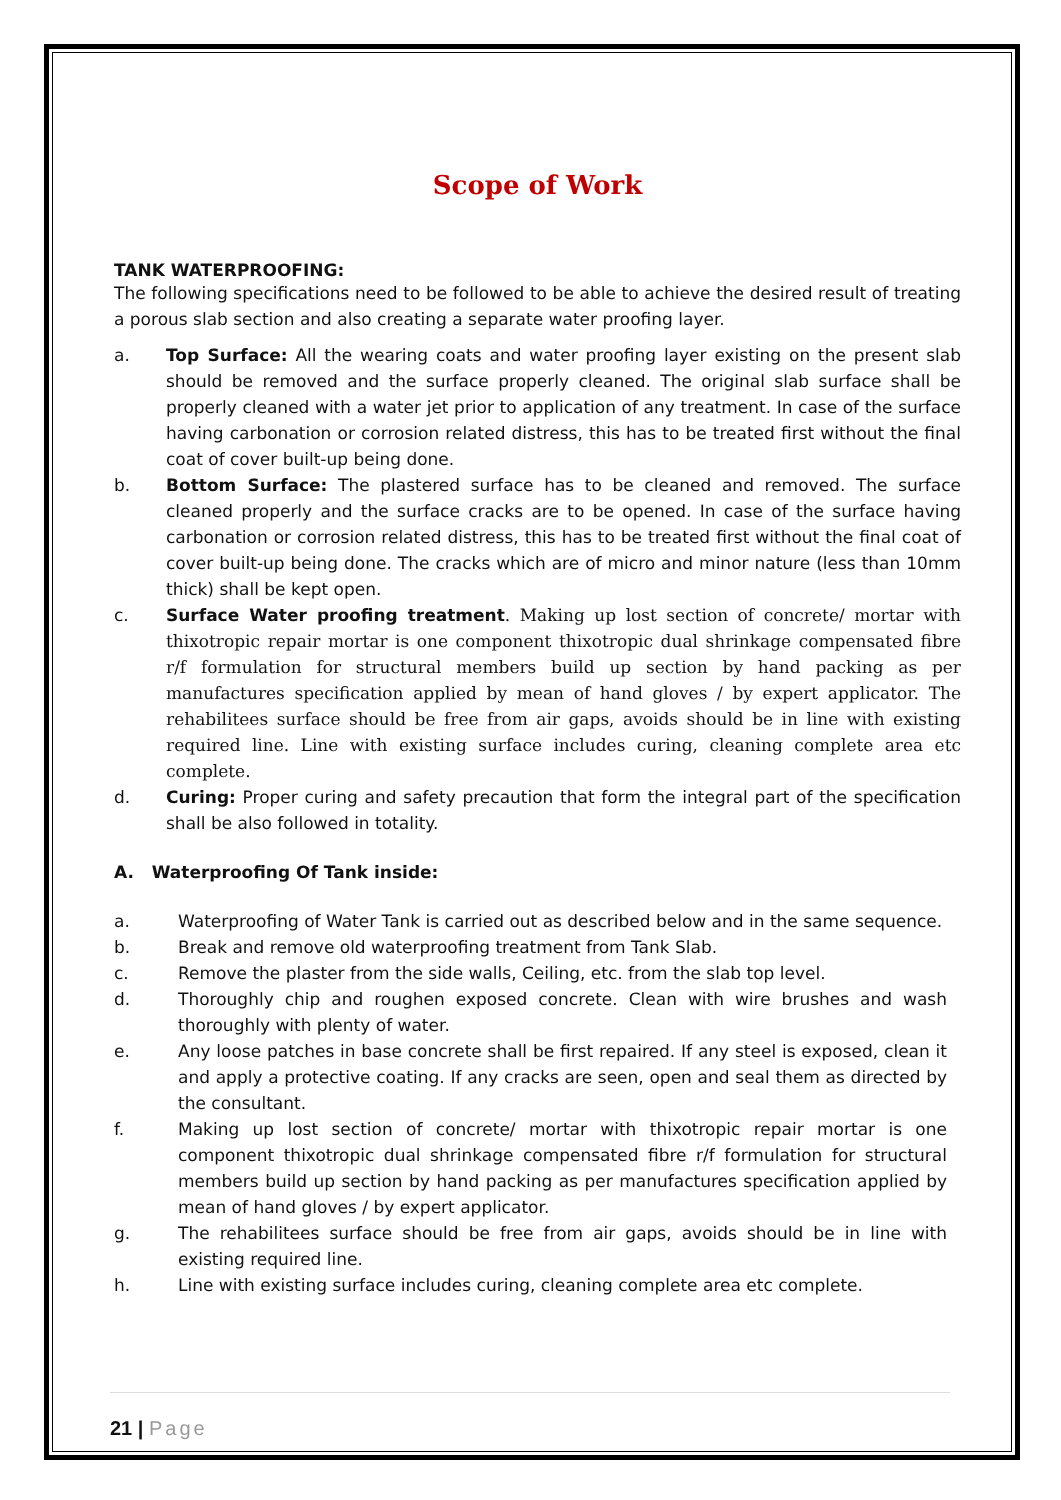Scope of Work
TANK WATERPROOFING:
The following specifications need to be followed to be able to achieve the desired result of treating a porous slab section and also creating a separate water proofing layer.
a. Top Surface: All the wearing coats and water proofing layer existing on the present slab should be removed and the surface properly cleaned. The original slab surface shall be properly cleaned with a water jet prior to application of any treatment. In case of the surface having carbonation or corrosion related distress, this has to be treated first without the final coat of cover built-up being done.
b. Bottom Surface: The plastered surface has to be cleaned and removed. The surface cleaned properly and the surface cracks are to be opened. In case of the surface having carbonation or corrosion related distress, this has to be treated first without the final coat of cover built-up being done. The cracks which are of micro and minor nature (less than 10mm thick) shall be kept open.
c. Surface Water proofing treatment. Making up lost section of concrete/ mortar with thixotropic repair mortar is one component thixotropic dual shrinkage compensated fibre r/f formulation for structural members build up section by hand packing as per manufactures specification applied by mean of hand gloves / by expert applicator. The rehabilitees surface should be free from air gaps, avoids should be in line with existing required line. Line with existing surface includes curing, cleaning complete area etc complete.
d. Curing: Proper curing and safety precaution that form the integral part of the specification shall be also followed in totality.
A. Waterproofing Of Tank inside:
a. Waterproofing of Water Tank is carried out as described below and in the same sequence.
b. Break and remove old waterproofing treatment from Tank Slab.
c. Remove the plaster from the side walls, Ceiling, etc. from the slab top level.
d. Thoroughly chip and roughen exposed concrete. Clean with wire brushes and wash thoroughly with plenty of water.
e. Any loose patches in base concrete shall be first repaired. If any steel is exposed, clean it and apply a protective coating. If any cracks are seen, open and seal them as directed by the consultant.
f. Making up lost section of concrete/ mortar with thixotropic repair mortar is one component thixotropic dual shrinkage compensated fibre r/f formulation for structural members build up section by hand packing as per manufactures specification applied by mean of hand gloves / by expert applicator.
g. The rehabilitees surface should be free from air gaps, avoids should be in line with existing required line.
h. Line with existing surface includes curing, cleaning complete area etc complete.
21 | Page